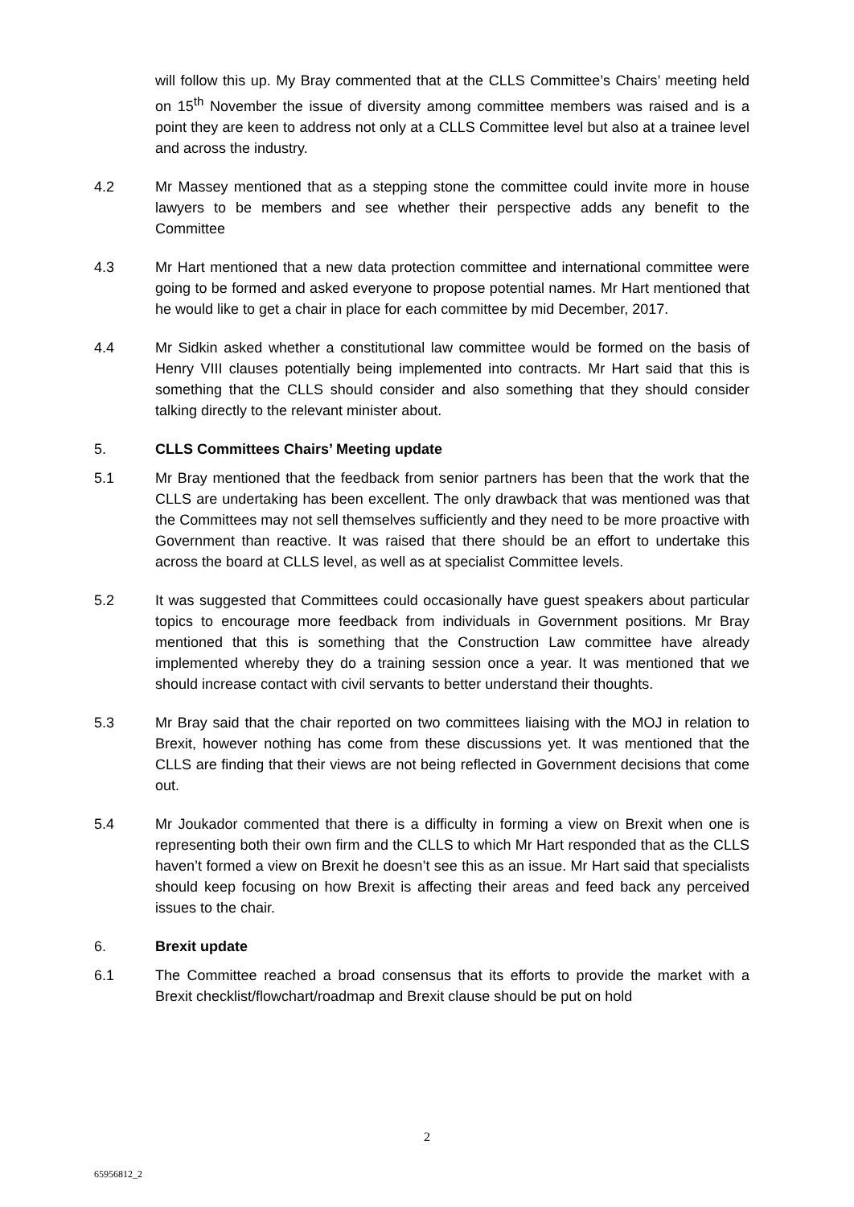will follow this up. My Bray commented that at the CLLS Committee’s Chairs’ meeting held on 15<sup>th</sup> November the issue of diversity among committee members was raised and is a point they are keen to address not only at a CLLS Committee level but also at a trainee level and across the industry.
4.2 Mr Massey mentioned that as a stepping stone the committee could invite more in house lawyers to be members and see whether their perspective adds any benefit to the Committee
4.3 Mr Hart mentioned that a new data protection committee and international committee were going to be formed and asked everyone to propose potential names. Mr Hart mentioned that he would like to get a chair in place for each committee by mid December, 2017.
4.4 Mr Sidkin asked whether a constitutional law committee would be formed on the basis of Henry VIII clauses potentially being implemented into contracts. Mr Hart said that this is something that the CLLS should consider and also something that they should consider talking directly to the relevant minister about.
5. CLLS Committees Chairs’ Meeting update
5.1 Mr Bray mentioned that the feedback from senior partners has been that the work that the CLLS are undertaking has been excellent. The only drawback that was mentioned was that the Committees may not sell themselves sufficiently and they need to be more proactive with Government than reactive. It was raised that there should be an effort to undertake this across the board at CLLS level, as well as at specialist Committee levels.
5.2 It was suggested that Committees could occasionally have guest speakers about particular topics to encourage more feedback from individuals in Government positions. Mr Bray mentioned that this is something that the Construction Law committee have already implemented whereby they do a training session once a year. It was mentioned that we should increase contact with civil servants to better understand their thoughts.
5.3 Mr Bray said that the chair reported on two committees liaising with the MOJ in relation to Brexit, however nothing has come from these discussions yet. It was mentioned that the CLLS are finding that their views are not being reflected in Government decisions that come out.
5.4 Mr Joukador commented that there is a difficulty in forming a view on Brexit when one is representing both their own firm and the CLLS to which Mr Hart responded that as the CLLS haven’t formed a view on Brexit he doesn’t see this as an issue. Mr Hart said that specialists should keep focusing on how Brexit is affecting their areas and feed back any perceived issues to the chair.
6. Brexit update
6.1 The Committee reached a broad consensus that its efforts to provide the market with a Brexit checklist/flowchart/roadmap and Brexit clause should be put on hold
2
65956812_2